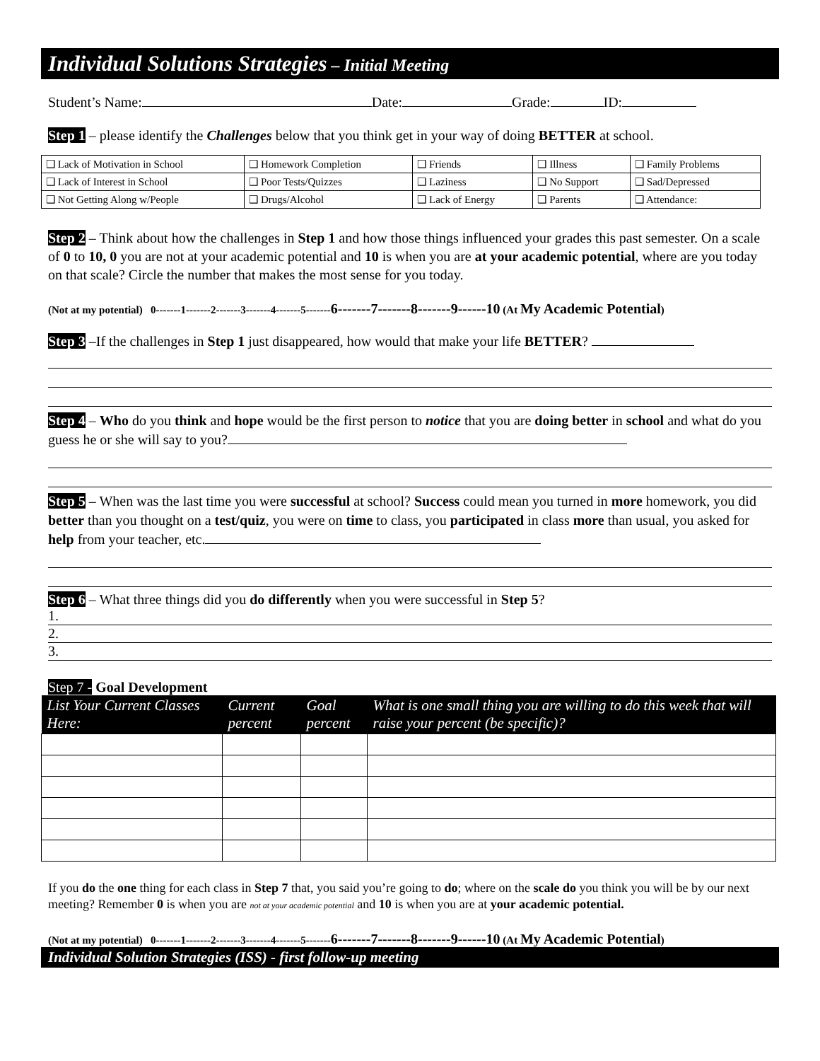Individual Solutions Strategies – Initial Meeting
Student’s Name: Date: Grade: ID:
Step 1 – please identify the Challenges below that you think get in your way of doing BETTER at school.
| ❑ Lack of Motivation in School | ❑ Homework Completion | ❑ Friends | ❑ Illness | ❑ Family Problems |
| ❑ Lack of Interest in School | ❑ Poor Tests/Quizzes | ❑ Laziness | ❑ No Support | ❑ Sad/Depressed |
| ❑ Not Getting Along w/People | ❑ Drugs/Alcohol | ❑ Lack of Energy | ❑ Parents | ❑ Attendance: |
Step 2 – Think about how the challenges in Step 1 and how those things influenced your grades this past semester. On a scale of 0 to 10, 0 you are not at your academic potential and 10 is when you are at your academic potential, where are you today on that scale? Circle the number that makes the most sense for you today.
(Not at my potential) 0-------1-------2-------3-------4-------5-------6-------7-------8-------9------10 (At My Academic Potential)
Step 3 –If the challenges in Step 1 just disappeared, how would that make your life BETTER?
Step 4 – Who do you think and hope would be the first person to notice that you are doing better in school and what do you guess he or she will say to you?
Step 5 – When was the last time you were successful at school? Success could mean you turned in more homework, you did better than you thought on a test/quiz, you were on time to class, you participated in class more than usual, you asked for help from your teacher, etc.
Step 6 – What three things did you do differently when you were successful in Step 5?
1.
2.
3.
Step 7 - Goal Development
| List Your Current Classes Here: | Current percent | Goal percent | What is one small thing you are willing to do this week that will raise your percent (be specific)? |
| --- | --- | --- | --- |
If you do the one thing for each class in Step 7 that, you said you’re going to do; where on the scale do you think you will be by our next meeting? Remember 0 is when you are not at your academic potential and 10 is when you are at your academic potential.
(Not at my potential) 0-------1-------2-------3-------4-------5-------6-------7-------8-------9------10 (At My Academic Potential)
Individual Solution Strategies (ISS) - first follow-up meeting